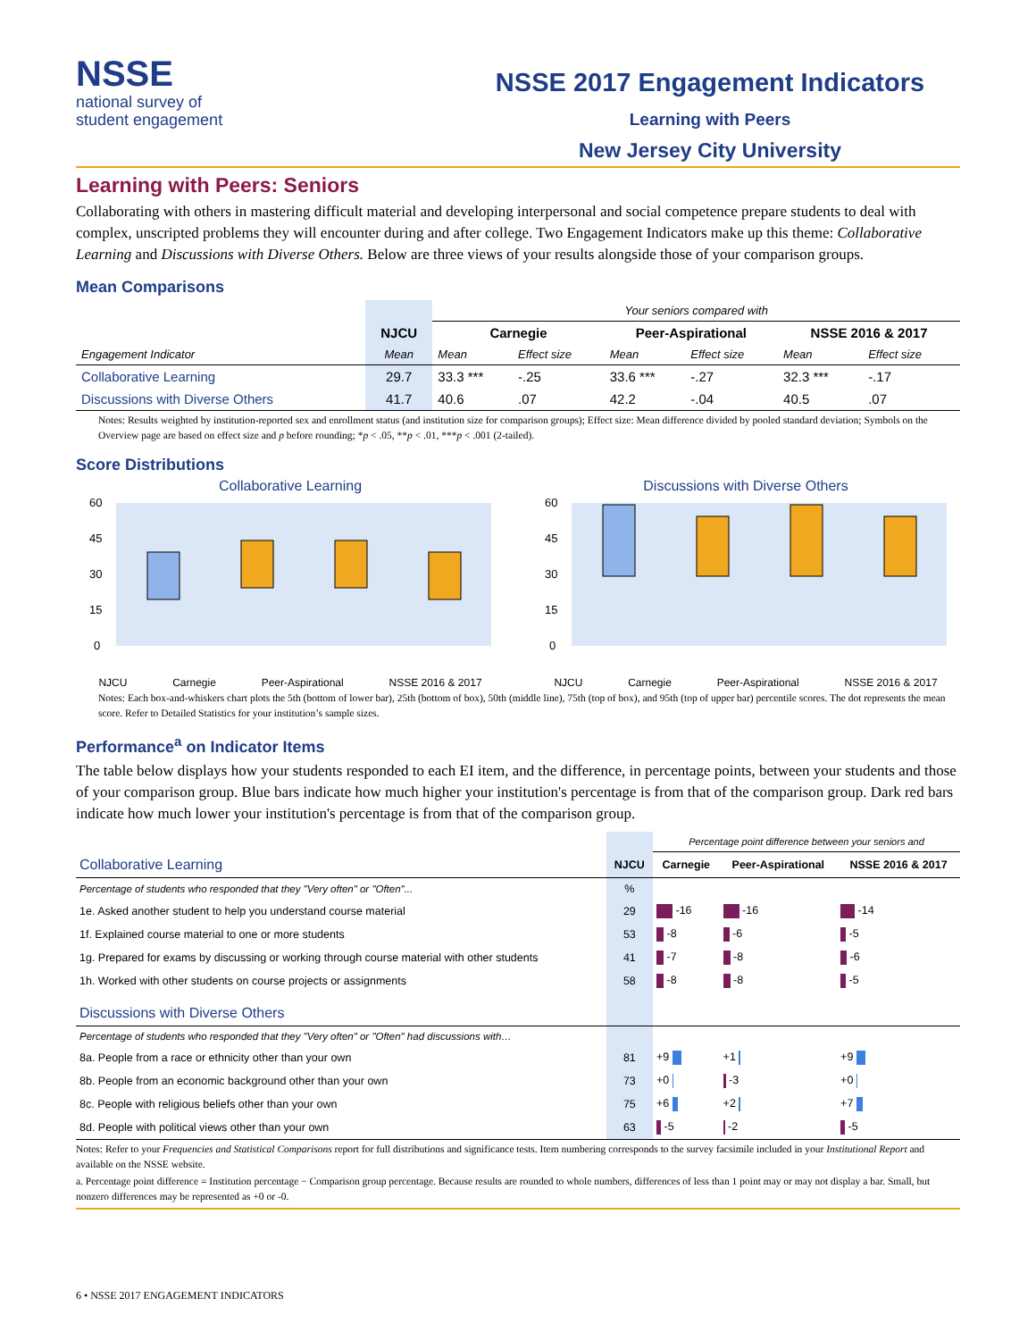NSSE
national survey of
student engagement
NSSE 2017 Engagement Indicators
Learning with Peers
New Jersey City University
Learning with Peers: Seniors
Collaborating with others in mastering difficult material and developing interpersonal and social competence prepare students to deal with complex, unscripted problems they will encounter during and after college. Two Engagement Indicators make up this theme: Collaborative Learning and Discussions with Diverse Others. Below are three views of your results alongside those of your comparison groups.
Mean Comparisons
| | | Your seniors compared with | | | | | |
| --- | --- | --- | --- | --- | --- | --- | --- |
| | NJCU | Carnegie | | Peer-Aspirational | | NSSE 2016 & 2017 | |
| Engagement Indicator | Mean | Mean | Effect size | Mean | Effect size | Mean | Effect size |
| Collaborative Learning | 29.7 | 33.3 *** | -.25 | 33.6 *** | -.27 | 32.3 *** | -.17 |
| Discussions with Diverse Others | 41.7 | 40.6 | .07 | 42.2 | -.04 | 40.5 | .07 |
Notes: Results weighted by institution-reported sex and enrollment status (and institution size for comparison groups); Effect size: Mean difference divided by pooled standard deviation; Symbols on the Overview page are based on effect size and p before rounding; *p < .05, **p < .01, ***p < .001 (2-tailed).
Score Distributions
Collaborative Learning
60
45
30
15
0
NJCU Carnegie Peer-Aspirational NSSE 2016 & 2017
Discussions with Diverse Others
60
45
30
15
0
NJCU Carnegie Peer-Aspirational NSSE 2016 & 2017
Notes: Each box-and-whiskers chart plots the 5th (bottom of lower bar), 25th (bottom of box), 50th (middle line), 75th (top of box), and 95th (top of upper bar) percentile scores. The dot represents the mean score. Refer to Detailed Statistics for your institution’s sample sizes.
Performance<sup>a</sup> on Indicator Items
The table below displays how your students responded to each EI item, and the difference, in percentage points, between your students and those of your comparison group. Blue bars indicate how much higher your institution's percentage is from that of the comparison group. Dark red bars indicate how much lower your institution's percentage is from that of the comparison group.
| | | Percentage point difference between your seniors and | | |
| Collaborative Learning | NJCU | Carnegie | Peer-Aspirational | NSSE 2016 & 2017 |
| Percentage of students who responded that they "Very often" or "Often"... | % | | | |
| 1e. Asked another student to help you understand course material | 29 | -16 | -16 | -14 |
| 1f. Explained course material to one or more students | 53 | -8 | -6 | -5 |
| 1g. Prepared for exams by discussing or working through course material with other students | 41 | -7 | -8 | -6 |
| 1h. Worked with other students on course projects or assignments | 58 | -8 | -8 | -5 |
| Discussions with Diverse Others | | | | |
| Percentage of students who responded that they "Very often" or "Often" had discussions with… | | | | |
| 8a. People from a race or ethnicity other than your own | 81 | +9 | +1 | +9 |
| 8b. People from an economic background other than your own | 73 | +0 | -3 | +0 |
| 8c. People with religious beliefs other than your own | 75 | +6 | +2 | +7 |
| 8d. People with political views other than your own | 63 | -5 | -2 | -5 |
Notes: Refer to your Frequencies and Statistical Comparisons report for full distributions and significance tests. Item numbering corresponds to the survey facsimile included in your Institutional Report and available on the NSSE website.
a. Percentage point difference = Institution percentage − Comparison group percentage. Because results are rounded to whole numbers, differences of less than 1 point may or may not display a bar. Small, but nonzero differences may be represented as +0 or -0.
6 • NSSE 2017 ENGAGEMENT INDICATORS